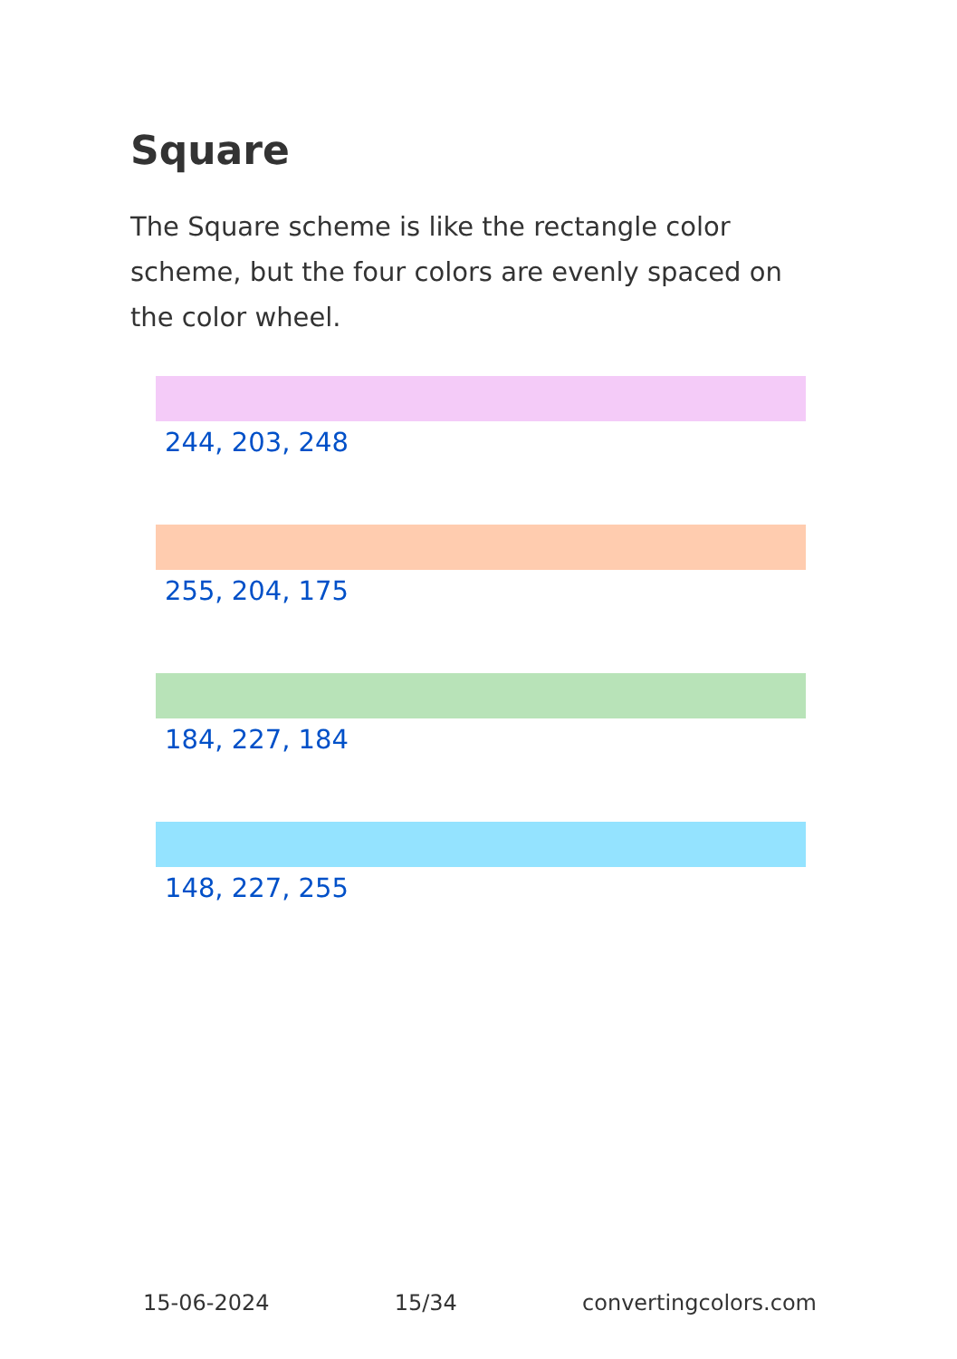Square
The Square scheme is like the rectangle color scheme, but the four colors are evenly spaced on the color wheel.
244, 203, 248
255, 204, 175
184, 227, 184
148, 227, 255
15-06-2024 15/34 convertingcolors.com